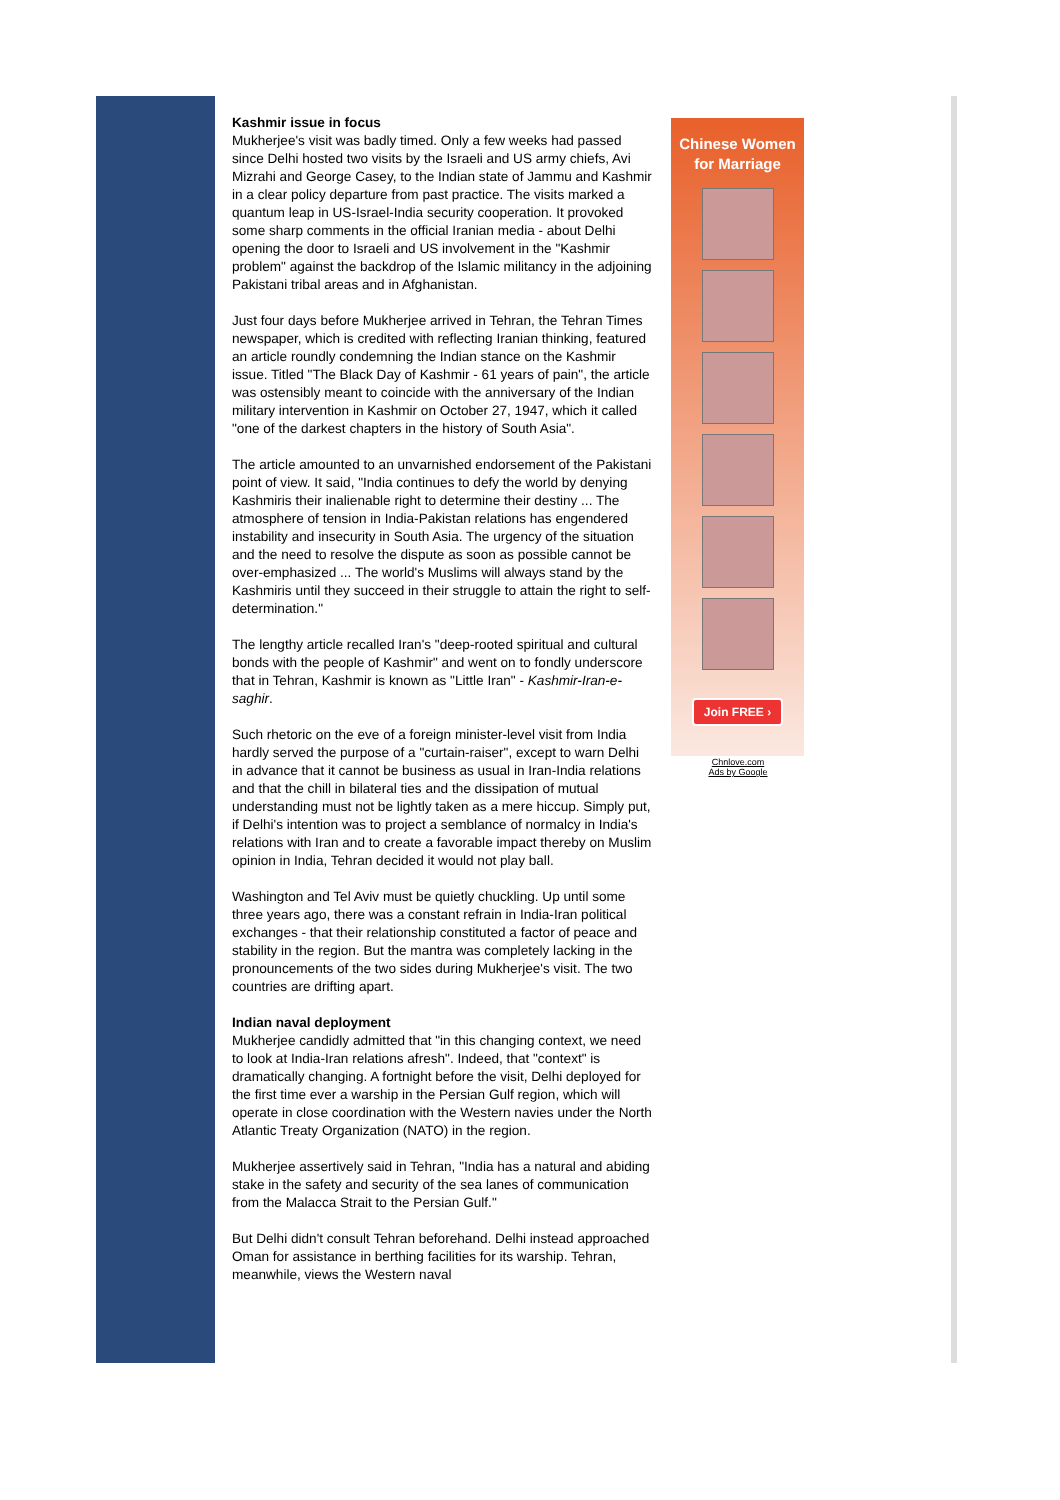Kashmir issue in focus
Mukherjee's visit was badly timed. Only a few weeks had passed since Delhi hosted two visits by the Israeli and US army chiefs, Avi Mizrahi and George Casey, to the Indian state of Jammu and Kashmir in a clear policy departure from past practice. The visits marked a quantum leap in US-Israel-India security cooperation. It provoked some sharp comments in the official Iranian media - about Delhi opening the door to Israeli and US involvement in the "Kashmir problem" against the backdrop of the Islamic militancy in the adjoining Pakistani tribal areas and in Afghanistan.
Just four days before Mukherjee arrived in Tehran, the Tehran Times newspaper, which is credited with reflecting Iranian thinking, featured an article roundly condemning the Indian stance on the Kashmir issue. Titled "The Black Day of Kashmir - 61 years of pain", the article was ostensibly meant to coincide with the anniversary of the Indian military intervention in Kashmir on October 27, 1947, which it called "one of the darkest chapters in the history of South Asia".
The article amounted to an unvarnished endorsement of the Pakistani point of view. It said, "India continues to defy the world by denying Kashmiris their inalienable right to determine their destiny ... The atmosphere of tension in India-Pakistan relations has engendered instability and insecurity in South Asia. The urgency of the situation and the need to resolve the dispute as soon as possible cannot be over-emphasized ... The world's Muslims will always stand by the Kashmiris until they succeed in their struggle to attain the right to self-determination."
The lengthy article recalled Iran's "deep-rooted spiritual and cultural bonds with the people of Kashmir" and went on to fondly underscore that in Tehran, Kashmir is known as "Little Iran" - Kashmir-Iran-e-saghir.
Such rhetoric on the eve of a foreign minister-level visit from India hardly served the purpose of a "curtain-raiser", except to warn Delhi in advance that it cannot be business as usual in Iran-India relations and that the chill in bilateral ties and the dissipation of mutual understanding must not be lightly taken as a mere hiccup. Simply put, if Delhi's intention was to project a semblance of normalcy in India's relations with Iran and to create a favorable impact thereby on Muslim opinion in India, Tehran decided it would not play ball.
Washington and Tel Aviv must be quietly chuckling. Up until some three years ago, there was a constant refrain in India-Iran political exchanges - that their relationship constituted a factor of peace and stability in the region. But the mantra was completely lacking in the pronouncements of the two sides during Mukherjee's visit. The two countries are drifting apart.
Indian naval deployment
Mukherjee candidly admitted that "in this changing context, we need to look at India-Iran relations afresh". Indeed, that "context" is dramatically changing. A fortnight before the visit, Delhi deployed for the first time ever a warship in the Persian Gulf region, which will operate in close coordination with the Western navies under the North Atlantic Treaty Organization (NATO) in the region.
Mukherjee assertively said in Tehran, "India has a natural and abiding stake in the safety and security of the sea lanes of communication from the Malacca Strait to the Persian Gulf."
But Delhi didn't consult Tehran beforehand. Delhi instead approached Oman for assistance in berthing facilities for its warship. Tehran, meanwhile, views the Western naval
Chinese Women
for Marriage
Join FREE ›
Chnlove.com
Ads by Google